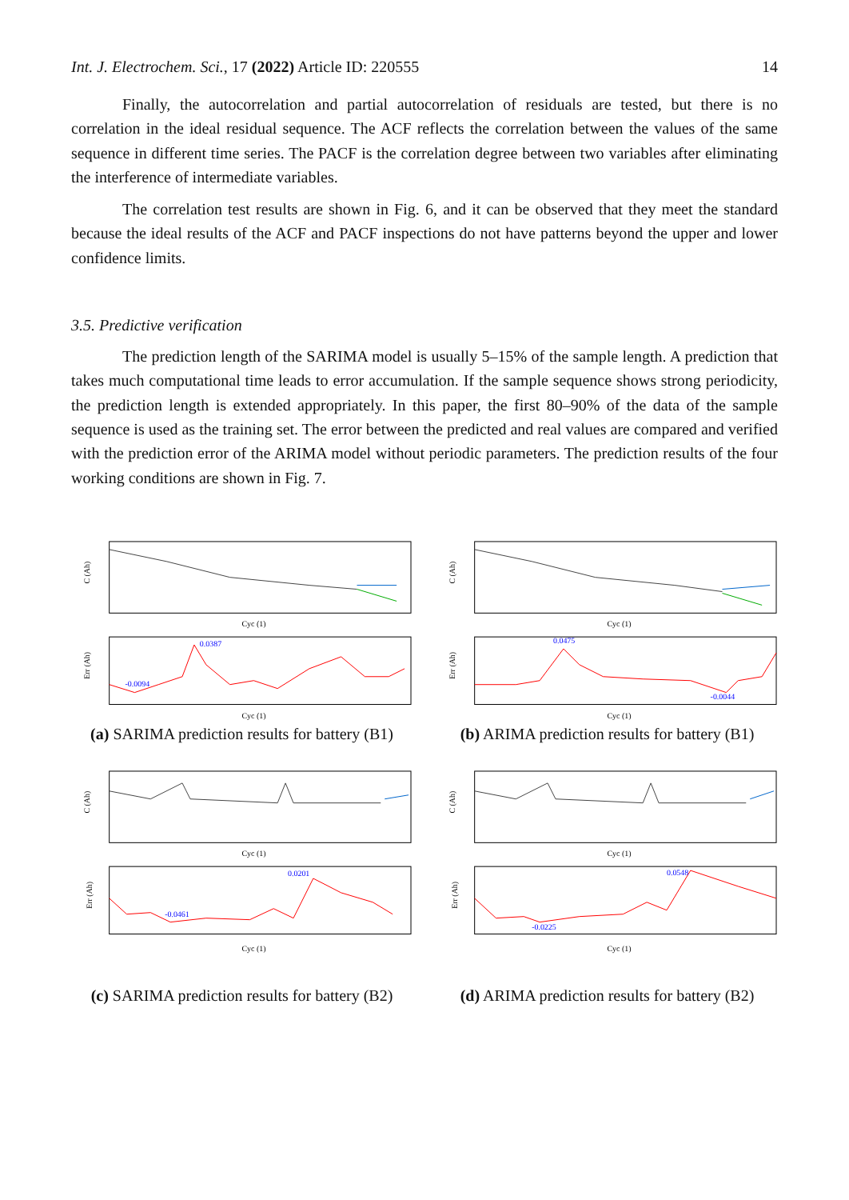Int. J. Electrochem. Sci., 17 (2022) Article ID: 220555 14
Finally, the autocorrelation and partial autocorrelation of residuals are tested, but there is no correlation in the ideal residual sequence. The ACF reflects the correlation between the values of the same sequence in different time series. The PACF is the correlation degree between two variables after eliminating the interference of intermediate variables.
The correlation test results are shown in Fig. 6, and it can be observed that they meet the standard because the ideal results of the ACF and PACF inspections do not have patterns beyond the upper and lower confidence limits.
3.5. Predictive verification
The prediction length of the SARIMA model is usually 5–15% of the sample length. A prediction that takes much computational time leads to error accumulation. If the sample sequence shows strong periodicity, the prediction length is extended appropriately. In this paper, the first 80–90% of the data of the sample sequence is used as the training set. The error between the predicted and real values are compared and verified with the prediction error of the ARIMA model without periodic parameters. The prediction results of the four working conditions are shown in Fig. 7.
C (Ah)
Cyc (1)
0.0387
-0.0094
Err (Ah)
Cyc (1)
(a) SARIMA prediction results for battery (B1)
C (Ah)
Cyc (1)
0.0475
-0.0044
Err (Ah)
Cyc (1)
(b) ARIMA prediction results for battery (B1)
C (Ah)
Cyc (1)
0.0201
-0.0461
Err (Ah)
Cyc (1)
(c) SARIMA prediction results for battery (B2)
C (Ah)
Cyc (1)
0.0548
-0.0225
Err (Ah)
Cyc (1)
(d) ARIMA prediction results for battery (B2)